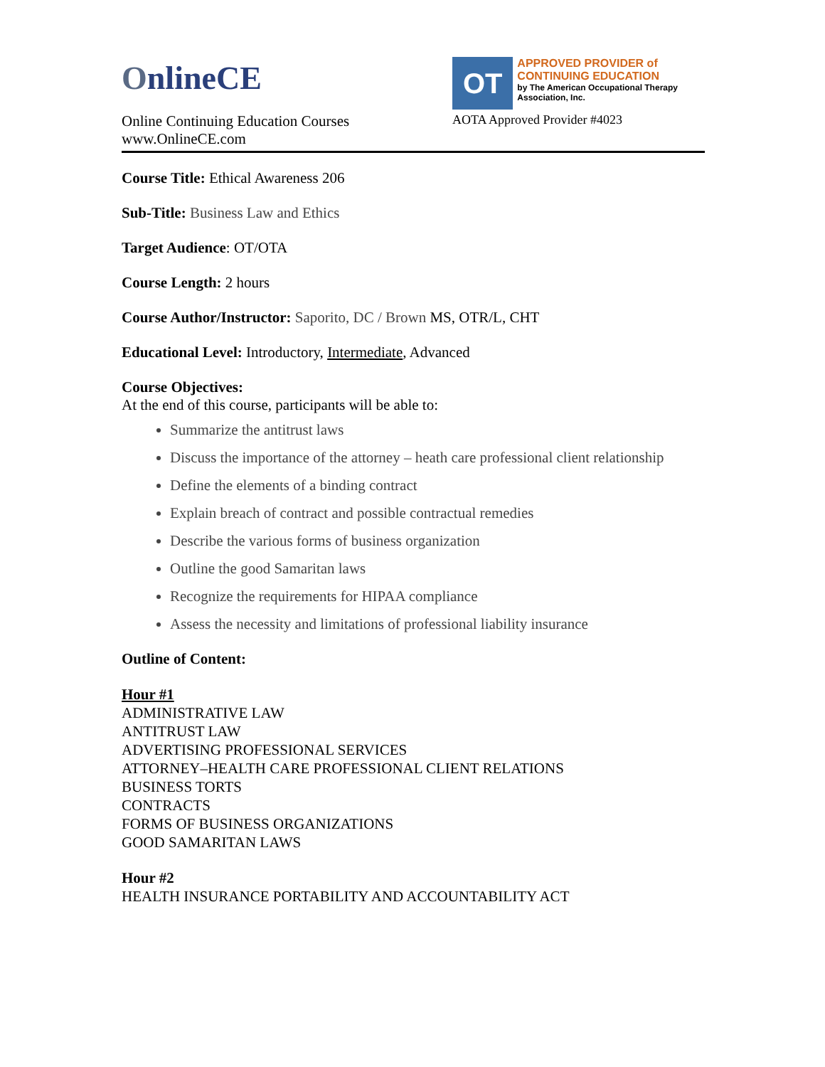OnlineCE
Online Continuing Education Courses
www.OnlineCE.com
OT
APPROVED PROVIDER of CONTINUING EDUCATION
by The American Occupational Therapy Association, Inc.
AOTA Approved Provider #4023
Course Title: Ethical Awareness 206
Sub-Title: Business Law and Ethics
Target Audience: OT/OTA
Course Length: 2 hours
Course Author/Instructor: Saporito, DC / Brown MS, OTR/L, CHT
Educational Level: Introductory, Intermediate, Advanced
Course Objectives:
At the end of this course, participants will be able to:
Summarize the antitrust laws
Discuss the importance of the attorney – heath care professional client relationship
Define the elements of a binding contract
Explain breach of contract and possible contractual remedies
Describe the various forms of business organization
Outline the good Samaritan laws
Recognize the requirements for HIPAA compliance
Assess the necessity and limitations of professional liability insurance
Outline of Content:
Hour #1
ADMINISTRATIVE LAW
ANTITRUST LAW
ADVERTISING PROFESSIONAL SERVICES
ATTORNEY–HEALTH CARE PROFESSIONAL CLIENT RELATIONS
BUSINESS TORTS
CONTRACTS
FORMS OF BUSINESS ORGANIZATIONS
GOOD SAMARITAN LAWS
Hour #2
HEALTH INSURANCE PORTABILITY AND ACCOUNTABILITY ACT